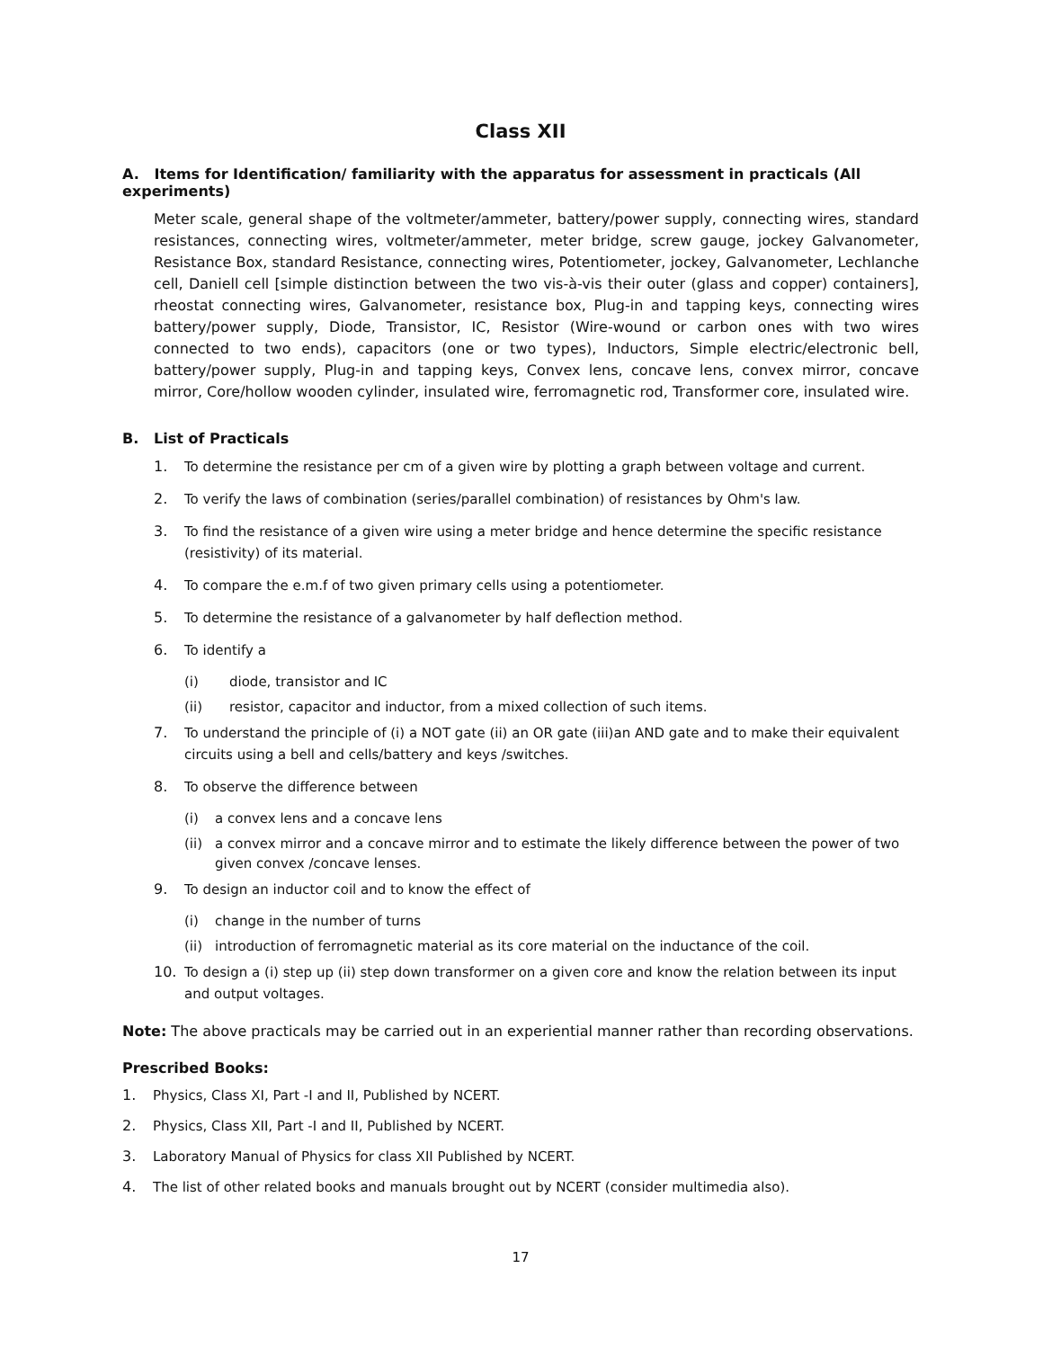Class XII
A. Items for Identification/ familiarity with the apparatus for assessment in practicals (All experiments)
Meter scale, general shape of the voltmeter/ammeter, battery/power supply, connecting wires, standard resistances, connecting wires, voltmeter/ammeter, meter bridge, screw gauge, jockey Galvanometer, Resistance Box, standard Resistance, connecting wires, Potentiometer, jockey, Galvanometer, Lechlanche cell, Daniell cell [simple distinction between the two vis-à-vis their outer (glass and copper) containers], rheostat connecting wires, Galvanometer, resistance box, Plug-in and tapping keys, connecting wires battery/power supply, Diode, Transistor, IC, Resistor (Wire-wound or carbon ones with two wires connected to two ends), capacitors (one or two types), Inductors, Simple electric/electronic bell, battery/power supply, Plug-in and tapping keys, Convex lens, concave lens, convex mirror, concave mirror, Core/hollow wooden cylinder, insulated wire, ferromagnetic rod, Transformer core, insulated wire.
B. List of Practicals
1. To determine the resistance per cm of a given wire by plotting a graph between voltage and current.
2. To verify the laws of combination (series/parallel combination) of resistances by Ohm's law.
3. To find the resistance of a given wire using a meter bridge and hence determine the specific resistance (resistivity) of its material.
4. To compare the e.m.f of two given primary cells using a potentiometer.
5. To determine the resistance of a galvanometer by half deflection method.
6. To identify a
(i) diode, transistor and IC
(ii) resistor, capacitor and inductor, from a mixed collection of such items.
7. To understand the principle of (i) a NOT gate (ii) an OR gate (iii)an AND gate and to make their equivalent circuits using a bell and cells/battery and keys /switches.
8. To observe the difference between
(i) a convex lens and a concave lens
(ii) a convex mirror and a concave mirror and to estimate the likely difference between the power of two given convex /concave lenses.
9. To design an inductor coil and to know the effect of
(i) change in the number of turns
(ii) introduction of ferromagnetic material as its core material on the inductance of the coil.
10. To design a (i) step up (ii) step down transformer on a given core and know the relation between its input and output voltages.
Note: The above practicals may be carried out in an experiential manner rather than recording observations.
Prescribed Books:
1. Physics, Class XI, Part -I and II, Published by NCERT.
2. Physics, Class XII, Part -I and II, Published by NCERT.
3. Laboratory Manual of Physics for class XII Published by NCERT.
4. The list of other related books and manuals brought out by NCERT (consider multimedia also).
17